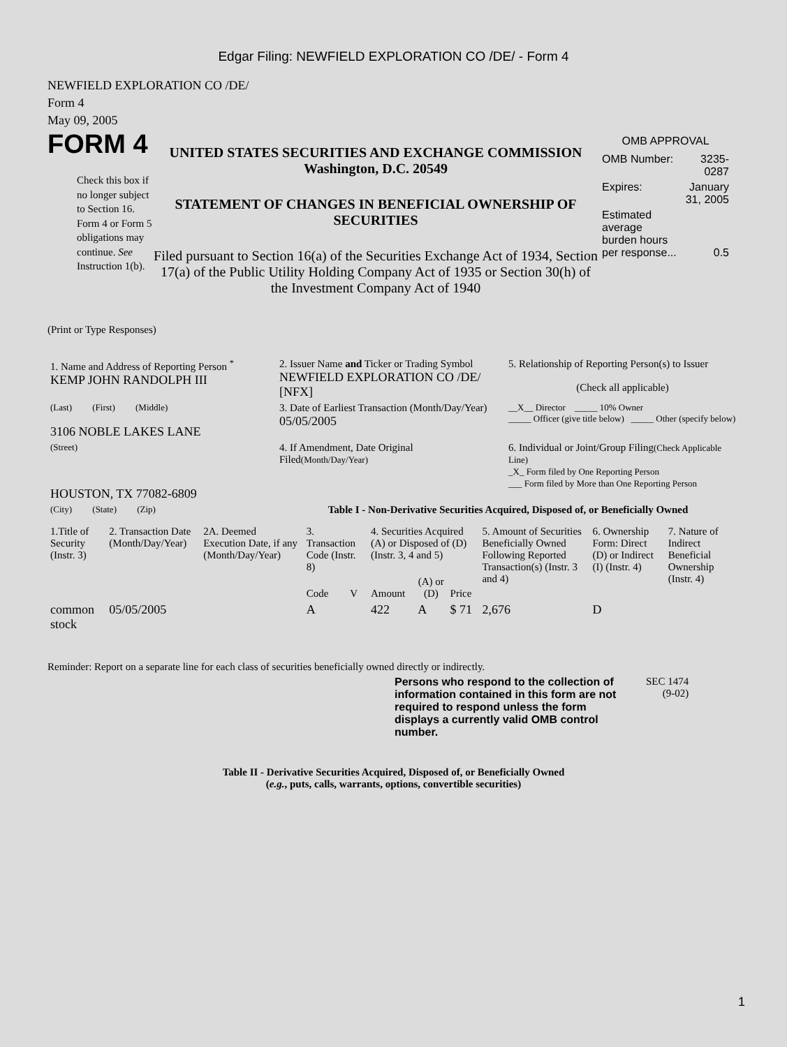Edgar Filing: NEWFIELD EXPLORATION CO /DE/ - Form 4
NEWFIELD EXPLORATION CO /DE/
Form 4
May 09, 2005
FORM 4
Check this box if no longer subject to Section 16. Form 4 or Form 5 obligations may continue. See Instruction 1(b).
UNITED STATES SECURITIES AND EXCHANGE COMMISSION
Washington, D.C. 20549
STATEMENT OF CHANGES IN BENEFICIAL OWNERSHIP OF SECURITIES
Filed pursuant to Section 16(a) of the Securities Exchange Act of 1934, Section 17(a) of the Public Utility Holding Company Act of 1935 or Section 30(h) of the Investment Company Act of 1940
OMB APPROVAL
| OMB Number: | 3235-0287 |
| Expires: | January 31, 2005 |
| Estimated average burden hours per response... | 0.5 |
(Print or Type Responses)
| 1. Name and Address of Reporting Person <sup>*</sup> KEMP JOHN RANDOLPH III | 2. Issuer Name and Ticker or Trading Symbol NEWFIELD EXPLORATION CO /DE/ [NFX] | 5. Relationship of Reporting Person(s) to Issuer (Check all applicable) |
| (Last) (First) (Middle) 3106 NOBLE LAKES LANE | 3. Date of Earliest Transaction (Month/Day/Year) 05/05/2005 | __X__ Director _____ 10% Owner _____ Officer (give title below) _____ Other (specify below) |
| (Street) HOUSTON, TX 77082-6809 | 4. If Amendment, Date Original Filed (Month/Day/Year) | 6. Individual or Joint/Group Filing (Check Applicable Line) _X_ Form filed by One Reporting Person ___ Form filed by More than One Reporting Person |
| (City) (State) (Zip) | Table I - Non-Derivative Securities Acquired, Disposed of, or Beneficially Owned | |
| 1.Title of Security (Instr. 3) | 2. Transaction Date (Month/Day/Year) | 2A. Deemed Execution Date, if any (Month/Day/Year) | 3. Transaction Code (Instr. 8) | | 4. Securities Acquired (A) or Disposed of (D) (Instr. 3, 4 and 5) | | | 5. Amount of Securities Beneficially Owned Following Reported Transaction(s) (Instr. 3 and 4) | 6. Ownership Form: Direct (D) or Indirect (I) (Instr. 4) | 7. Nature of Indirect Beneficial Ownership (Instr. 4) |
| --- | --- | --- | --- | --- | --- | --- | --- | --- | --- | --- |
| | | | Code | V | Amount | (A) or (D) | Price | | | |
| common stock | 05/05/2005 | | A | | 422 | A | $ 71 | 2,676 | D | |
Reminder: Report on a separate line for each class of securities beneficially owned directly or indirectly.
Persons who respond to the collection of information contained in this form are not required to respond unless the form displays a currently valid OMB control number.
SEC 1474
(9-02)
Table II - Derivative Securities Acquired, Disposed of, or Beneficially Owned
(e.g., puts, calls, warrants, options, convertible securities)
1